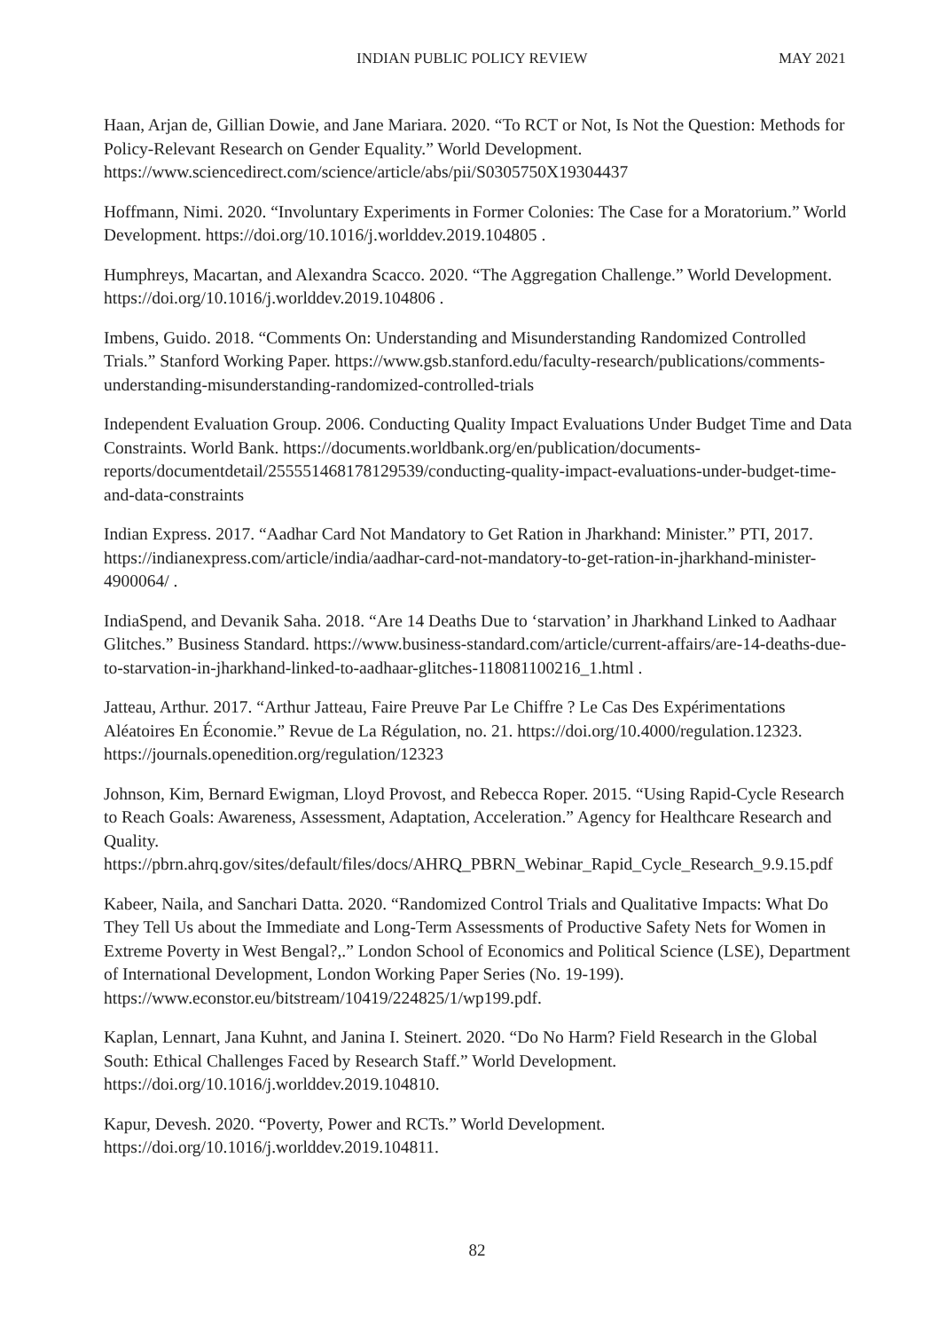INDIAN PUBLIC POLICY REVIEW MAY 2021
Haan, Arjan de, Gillian Dowie, and Jane Mariara. 2020. “To RCT or Not, Is Not the Question: Methods for Policy-Relevant Research on Gender Equality.” World Development. https://www.sciencedirect.com/science/article/abs/pii/S0305750X19304437
Hoffmann, Nimi. 2020. “Involuntary Experiments in Former Colonies: The Case for a Moratorium.” World Development. https://doi.org/10.1016/j.worlddev.2019.104805 .
Humphreys, Macartan, and Alexandra Scacco. 2020. “The Aggregation Challenge.” World Development. https://doi.org/10.1016/j.worlddev.2019.104806 .
Imbens, Guido. 2018. “Comments On: Understanding and Misunderstanding Randomized Controlled Trials.” Stanford Working Paper. https://www.gsb.stanford.edu/faculty-research/publications/comments-understanding-misunderstanding-randomized-controlled-trials
Independent Evaluation Group. 2006. Conducting Quality Impact Evaluations Under Budget Time and Data Constraints. World Bank. https://documents.worldbank.org/en/publication/documents-reports/documentdetail/255551468178129539/conducting-quality-impact-evaluations-under-budget-time-and-data-constraints
Indian Express. 2017. “Aadhar Card Not Mandatory to Get Ration in Jharkhand: Minister.” PTI, 2017. https://indianexpress.com/article/india/aadhar-card-not-mandatory-to-get-ration-in-jharkhand-minister-4900064/ .
IndiaSpend, and Devanik Saha. 2018. “Are 14 Deaths Due to ‘starvation’ in Jharkhand Linked to Aadhaar Glitches.” Business Standard. https://www.business-standard.com/article/current-affairs/are-14-deaths-due-to-starvation-in-jharkhand-linked-to-aadhaar-glitches-118081100216_1.html .
Jatteau, Arthur. 2017. “Arthur Jatteau, Faire Preuve Par Le Chiffre ? Le Cas Des Expérimentations Aléatoires En Économie.” Revue de La Régulation, no. 21. https://doi.org/10.4000/regulation.12323. https://journals.openedition.org/regulation/12323
Johnson, Kim, Bernard Ewigman, Lloyd Provost, and Rebecca Roper. 2015. “Using Rapid-Cycle Research to Reach Goals: Awareness, Assessment, Adaptation, Acceleration.” Agency for Healthcare Research and Quality.
https://pbrn.ahrq.gov/sites/default/files/docs/AHRQ_PBRN_Webinar_Rapid_Cycle_Research_9.9.15.pdf
Kabeer, Naila, and Sanchari Datta. 2020. “Randomized Control Trials and Qualitative Impacts: What Do They Tell Us about the Immediate and Long-Term Assessments of Productive Safety Nets for Women in Extreme Poverty in West Bengal?,.” London School of Economics and Political Science (LSE), Department of International Development, London Working Paper Series (No. 19-199). https://www.econstor.eu/bitstream/10419/224825/1/wp199.pdf.
Kaplan, Lennart, Jana Kuhnt, and Janina I. Steinert. 2020. “Do No Harm? Field Research in the Global South: Ethical Challenges Faced by Research Staff.” World Development. https://doi.org/10.1016/j.worlddev.2019.104810.
Kapur, Devesh. 2020. “Poverty, Power and RCTs.” World Development. https://doi.org/10.1016/j.worlddev.2019.104811.
82